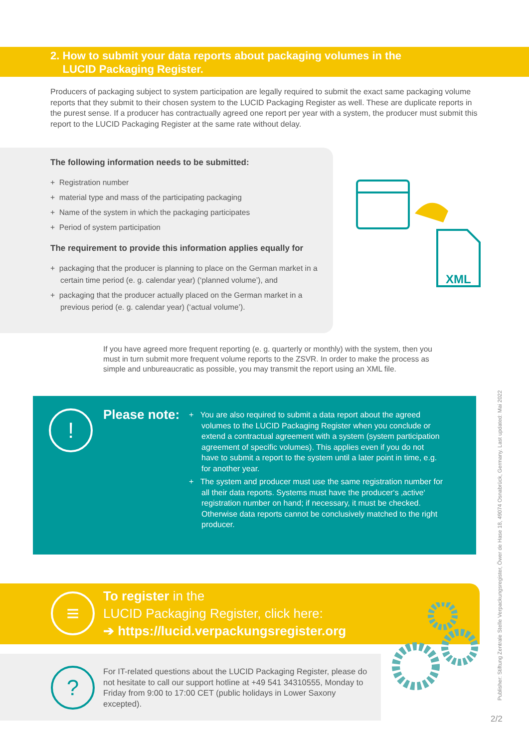2. How to submit your data reports about packaging volumes in the
LUCID Packaging Register.
Producers of packaging subject to system participation are legally required to submit the exact same packaging volume reports that they submit to their chosen system to the LUCID Packaging Register as well. These are duplicate reports in the purest sense. If a producer has contractually agreed one report per year with a system, the producer must submit this report to the LUCID Packaging Register at the same rate without delay.
The following information needs to be submitted:
+ Registration number
+ material type and mass of the participating packaging
+ Name of the system in which the packaging participates
+ Period of system participation
The requirement to provide this information applies equally for
+ packaging that the producer is planning to place on the German market in a certain time period (e. g. calendar year) (‘planned volume’), and
+ packaging that the producer actually placed on the German market in a previous period (e. g. calendar year) (‘actual volume’).
XML
If you have agreed more frequent reporting (e. g. quarterly or monthly) with the system, then you must in turn submit more frequent volume reports to the ZSVR. In order to make the process as simple and unbureaucratic as possible, you may transmit the report using an XML file.
!
Please note:
+ You are also required to submit a data report about the agreed volumes to the LUCID Packaging Register when you conclude or extend a contractual agreement with a system (system participation agreement of specific volumes). This applies even if you do not have to submit a report to the system until a later point in time, e.g. for another year.
+ The system and producer must use the same registration number for all their data reports. Systems must have the producer‘s ‚active‘ registration number on hand; if necessary, it must be checked. Otherwise data reports cannot be conclusively matched to the right producer.
≡
To register in the
LUCID Packaging Register, click here:
➔ https://lucid.verpackungsregister.org
?
For IT-related questions about the LUCID Packaging Register, please do not hesitate to call our support hotline at +49 541 34310555, Monday to Friday from 9:00 to 17:00 CET (public holidays in Lower Saxony excepted).
Publisher: Stiftung Zentrale Stelle Verpackungsregister, Öwer de Hase 18, 49074 Osnabrück, Germany. Last updated: Mai 2022
2/2